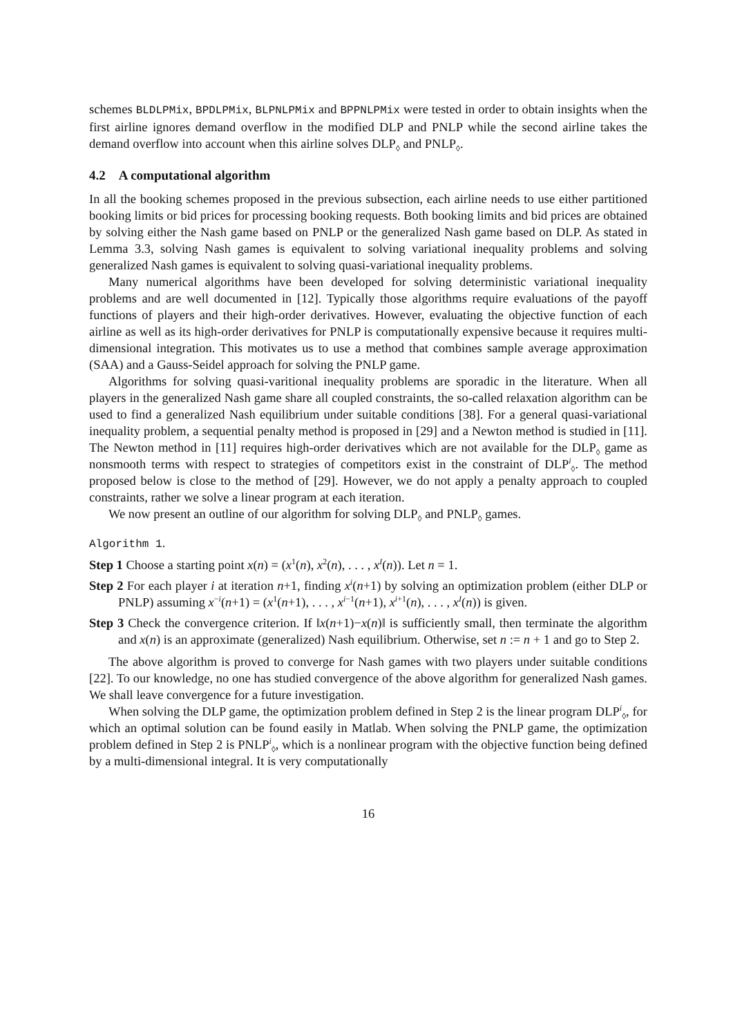schemes BLDLPMix, BPDLPMix, BLPNLPMix and BPPNLPMix were tested in order to obtain insights when the first airline ignores demand overflow in the modified DLP and PNLP while the second airline takes the demand overflow into account when this airline solves DLP<sub>◊</sub> and PNLP<sub>◊</sub>.
4.2 A computational algorithm
In all the booking schemes proposed in the previous subsection, each airline needs to use either partitioned booking limits or bid prices for processing booking requests. Both booking limits and bid prices are obtained by solving either the Nash game based on PNLP or the generalized Nash game based on DLP. As stated in Lemma 3.3, solving Nash games is equivalent to solving variational inequality problems and solving generalized Nash games is equivalent to solving quasi-variational inequality problems.
Many numerical algorithms have been developed for solving deterministic variational inequality problems and are well documented in [12]. Typically those algorithms require evaluations of the payoff functions of players and their high-order derivatives. However, evaluating the objective function of each airline as well as its high-order derivatives for PNLP is computationally expensive because it requires multi-dimensional integration. This motivates us to use a method that combines sample average approximation (SAA) and a Gauss-Seidel approach for solving the PNLP game.
Algorithms for solving quasi-varitional inequality problems are sporadic in the literature. When all players in the generalized Nash game share all coupled constraints, the so-called relaxation algorithm can be used to find a generalized Nash equilibrium under suitable conditions [38]. For a general quasi-variational inequality problem, a sequential penalty method is proposed in [29] and a Newton method is studied in [11]. The Newton method in [11] requires high-order derivatives which are not available for the DLP<sub>◊</sub> game as nonsmooth terms with respect to strategies of competitors exist in the constraint of DLP<sup>i</sup><sub>◊</sub>. The method proposed below is close to the method of [29]. However, we do not apply a penalty approach to coupled constraints, rather we solve a linear program at each iteration.
We now present an outline of our algorithm for solving DLP<sub>◊</sub> and PNLP<sub>◊</sub> games.
Algorithm 1.
Step 1 Choose a starting point x(n) = (x<sup>1</sup>(n), x<sup>2</sup>(n), . . . , x<sup>I</sup>(n)). Let n = 1.
Step 2 For each player i at iteration n+1, finding x<sup>i</sup>(n+1) by solving an optimization problem (either DLP or PNLP) assuming x<sup>−i</sup>(n+1) = (x<sup>1</sup>(n+1), . . . , x<sup>i−1</sup>(n+1), x<sup>i+1</sup>(n), . . . , x<sup>I</sup>(n)) is given.
Step 3 Check the convergence criterion. If ‖x(n+1)−x(n)‖ is sufficiently small, then terminate the algorithm and x(n) is an approximate (generalized) Nash equilibrium. Otherwise, set n := n + 1 and go to Step 2.
The above algorithm is proved to converge for Nash games with two players under suitable conditions [22]. To our knowledge, no one has studied convergence of the above algorithm for generalized Nash games. We shall leave convergence for a future investigation.
When solving the DLP game, the optimization problem defined in Step 2 is the linear program DLP<sup>i</sup><sub>◊</sub>, for which an optimal solution can be found easily in Matlab. When solving the PNLP game, the optimization problem defined in Step 2 is PNLP<sup>i</sup><sub>◊</sub>, which is a nonlinear program with the objective function being defined by a multi-dimensional integral. It is very computationally
16